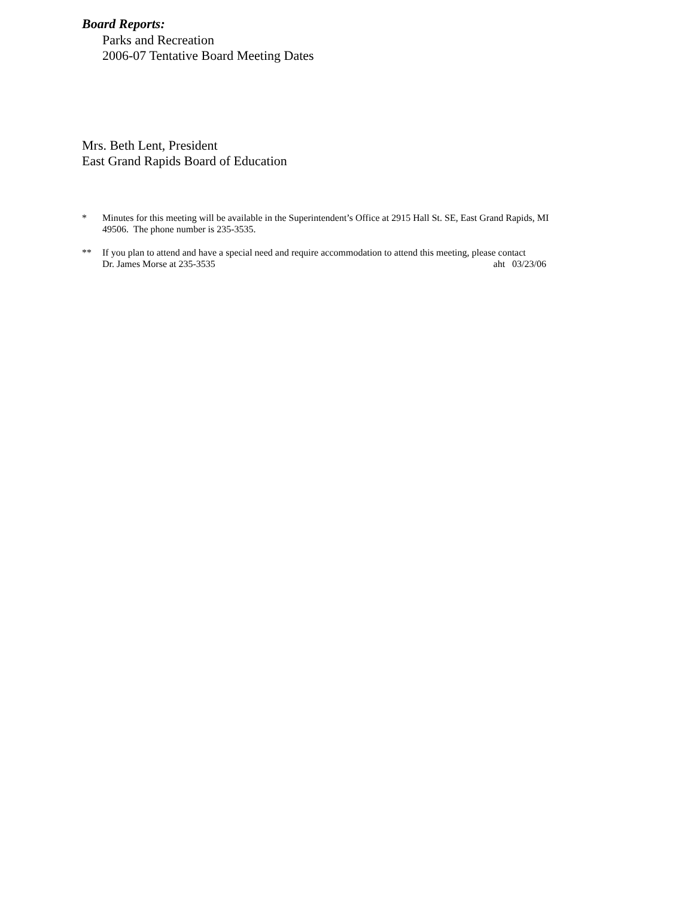Board Reports:
Parks and Recreation
2006-07 Tentative Board Meeting Dates
Mrs. Beth Lent, President
East Grand Rapids Board of Education
* Minutes for this meeting will be available in the Superintendent’s Office at 2915 Hall St. SE, East Grand Rapids, MI 49506. The phone number is 235-3535.
** If you plan to attend and have a special need and require accommodation to attend this meeting, please contact
Dr. James Morse at 235-3535 aht 03/23/06